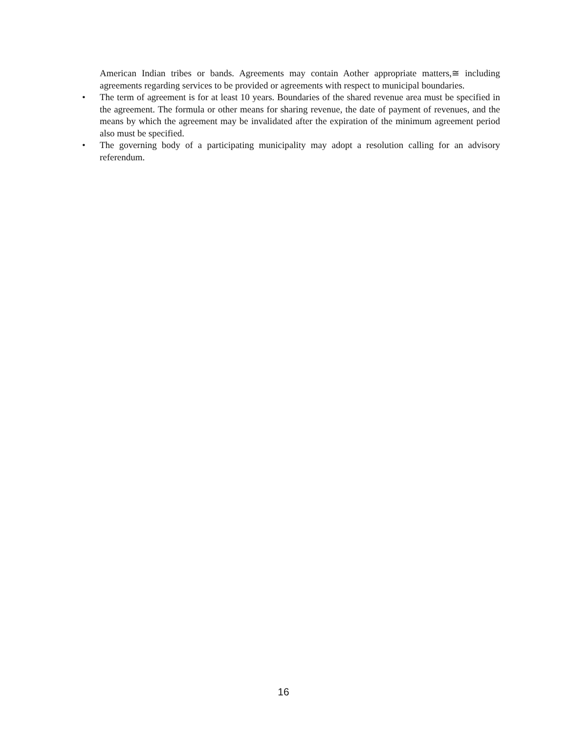American Indian tribes or bands. Agreements may contain Aother appropriate matters,≅ including agreements regarding services to be provided or agreements with respect to municipal boundaries.
• The term of agreement is for at least 10 years. Boundaries of the shared revenue area must be specified in the agreement. The formula or other means for sharing revenue, the date of payment of revenues, and the means by which the agreement may be invalidated after the expiration of the minimum agreement period also must be specified.
• The governing body of a participating municipality may adopt a resolution calling for an advisory referendum.
16